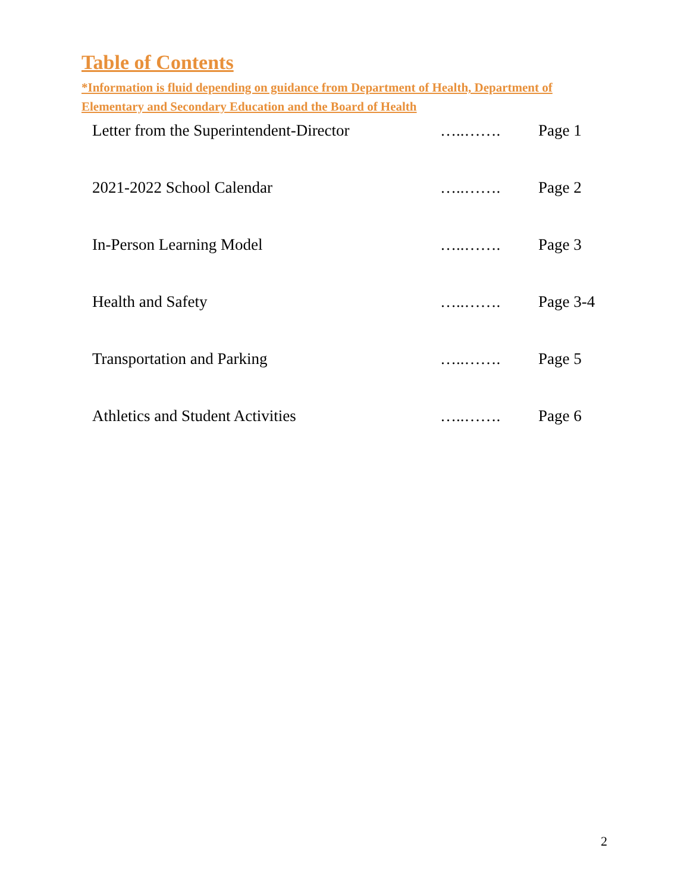Table of Contents
*Information is fluid depending on guidance from Department of Health, Department of Elementary and Secondary Education and the Board of Health
| Letter from the Superintendent-Director | …..……. | Page 1 |
| 2021-2022 School Calendar | …..……. | Page 2 |
| In-Person Learning Model | …..……. | Page 3 |
| Health and Safety | …..……. | Page 3-4 |
| Transportation and Parking | …..……. | Page 5 |
| Athletics and Student Activities | …..……. | Page 6 |
2